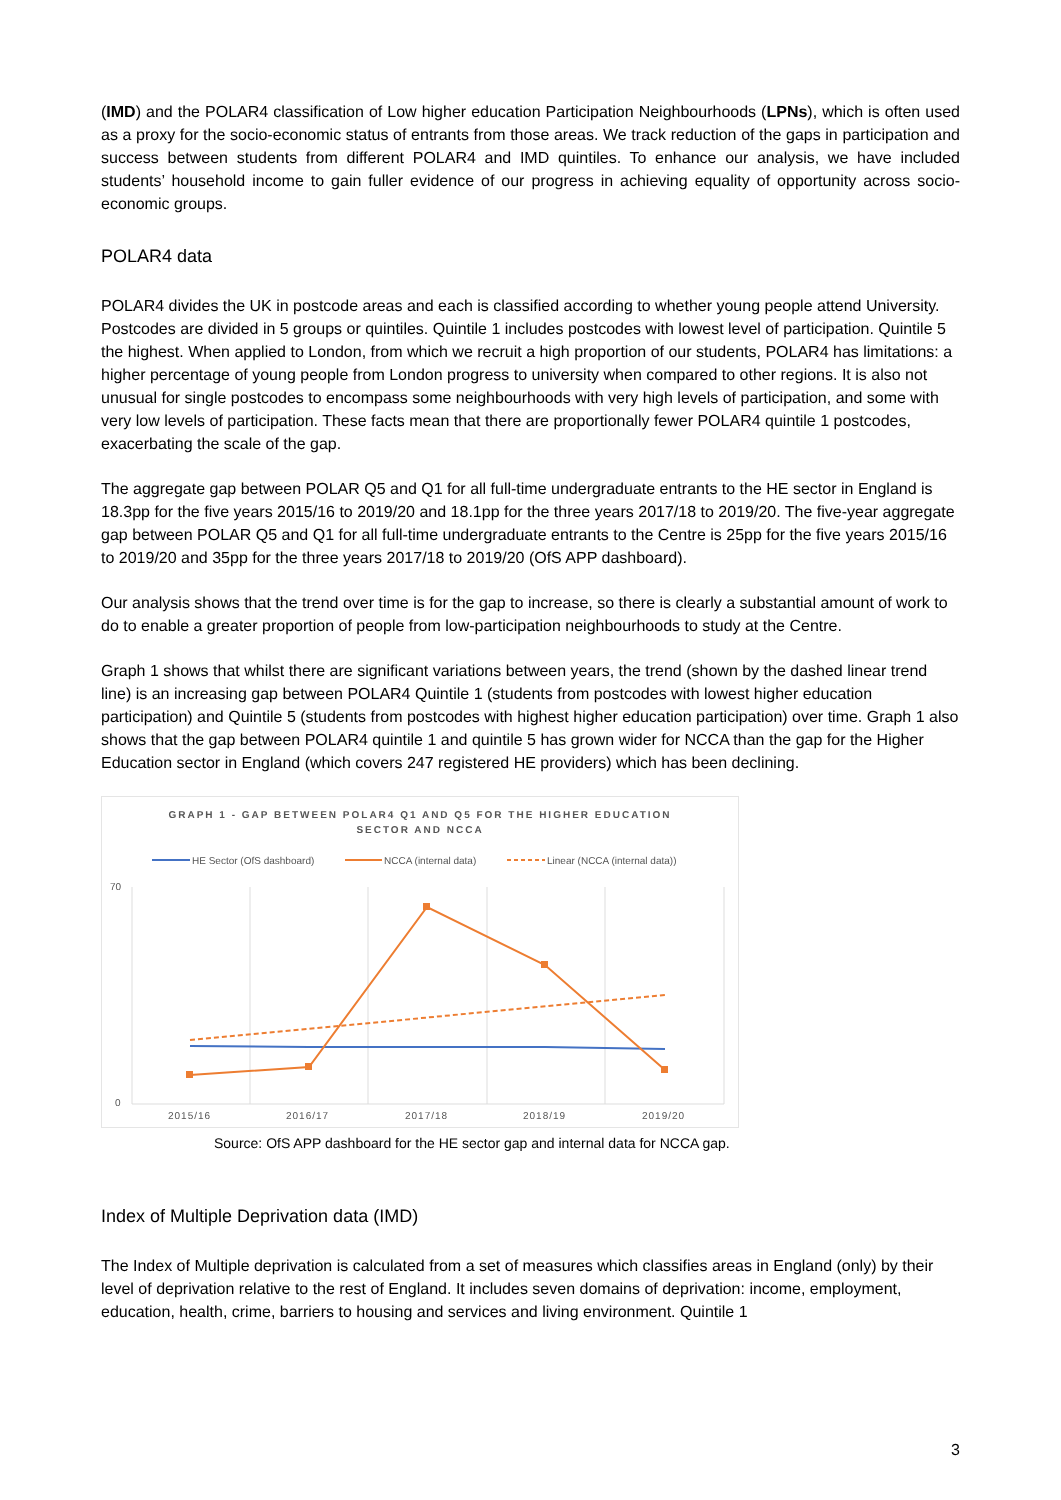(IMD) and the POLAR4 classification of Low higher education Participation Neighbourhoods (LPNs), which is often used as a proxy for the socio-economic status of entrants from those areas. We track reduction of the gaps in participation and success between students from different POLAR4 and IMD quintiles. To enhance our analysis, we have included students’ household income to gain fuller evidence of our progress in achieving equality of opportunity across socio-economic groups.
POLAR4 data
POLAR4 divides the UK in postcode areas and each is classified according to whether young people attend University. Postcodes are divided in 5 groups or quintiles. Quintile 1 includes postcodes with lowest level of participation. Quintile 5 the highest. When applied to London, from which we recruit a high proportion of our students, POLAR4 has limitations: a higher percentage of young people from London progress to university when compared to other regions. It is also not unusual for single postcodes to encompass some neighbourhoods with very high levels of participation, and some with very low levels of participation. These facts mean that there are proportionally fewer POLAR4 quintile 1 postcodes, exacerbating the scale of the gap.
The aggregate gap between POLAR Q5 and Q1 for all full-time undergraduate entrants to the HE sector in England is 18.3pp for the five years 2015/16 to 2019/20 and 18.1pp for the three years 2017/18 to 2019/20. The five-year aggregate gap between POLAR Q5 and Q1 for all full-time undergraduate entrants to the Centre is 25pp for the five years 2015/16 to 2019/20 and 35pp for the three years 2017/18 to 2019/20 (OfS APP dashboard).
Our analysis shows that the trend over time is for the gap to increase, so there is clearly a substantial amount of work to do to enable a greater proportion of people from low-participation neighbourhoods to study at the Centre.
Graph 1 shows that whilst there are significant variations between years, the trend (shown by the dashed linear trend line) is an increasing gap between POLAR4 Quintile 1 (students from postcodes with lowest higher education participation) and Quintile 5 (students from postcodes with highest higher education participation) over time. Graph 1 also shows that the gap between POLAR4 quintile 1 and quintile 5 has grown wider for NCCA than the gap for the Higher Education sector in England (which covers 247 registered HE providers) which has been declining.
GRAPH 1 - GAP BETWEEN POLAR4 Q1 AND Q5 FOR THE HIGHER EDUCATION
SECTOR AND NCCA
HE Sector (OfS dashboard)
NCCA (internal data)
Linear (NCCA (internal data))
70
0
2015/16
2016/17
2017/18
2018/19
2019/20
Source: OfS APP dashboard for the HE sector gap and internal data for NCCA gap.
Index of Multiple Deprivation data (IMD)
The Index of Multiple deprivation is calculated from a set of measures which classifies areas in England (only) by their level of deprivation relative to the rest of England. It includes seven domains of deprivation: income, employment, education, health, crime, barriers to housing and services and living environment. Quintile 1
3